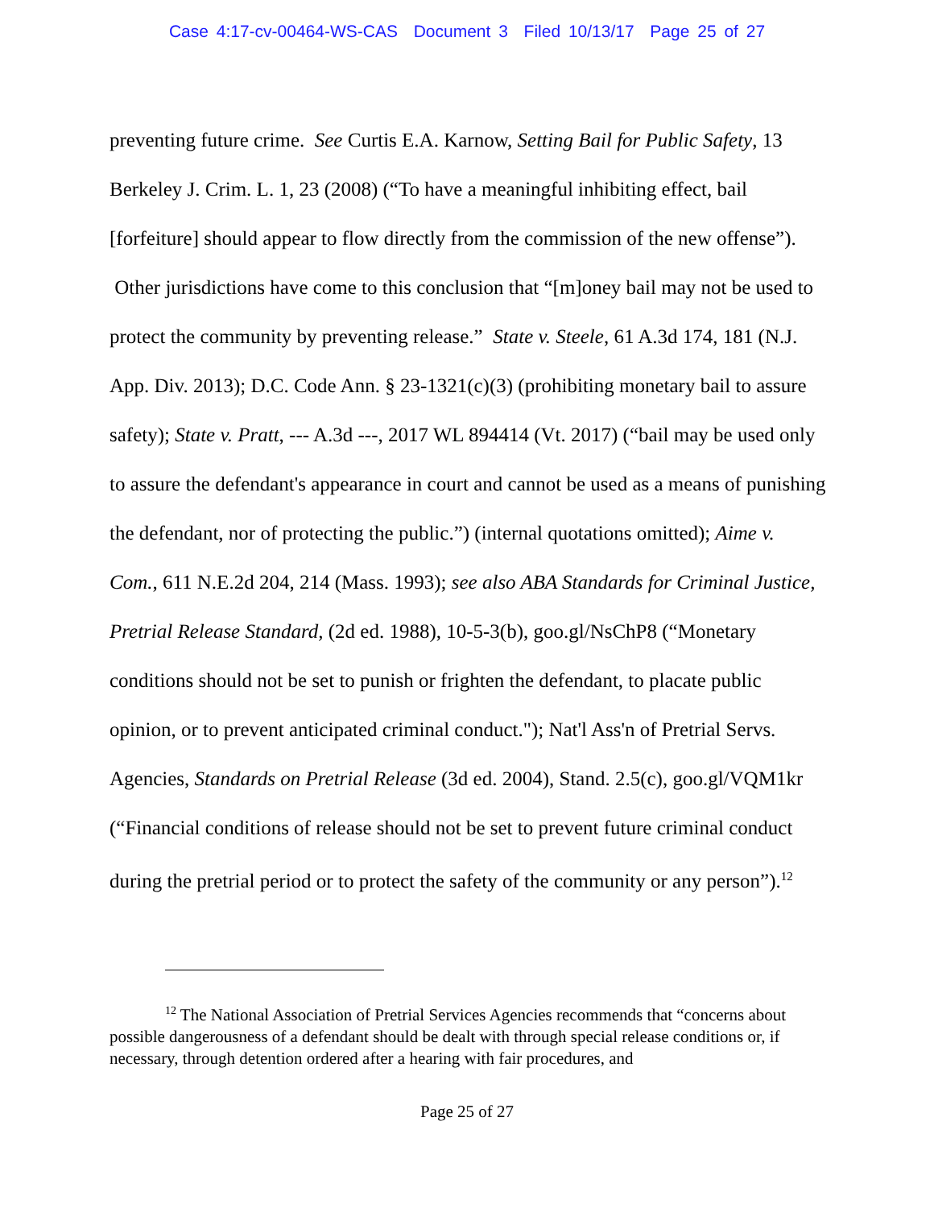Case 4:17-cv-00464-WS-CAS Document 3 Filed 10/13/17 Page 25 of 27
preventing future crime. See Curtis E.A. Karnow, Setting Bail for Public Safety, 13 Berkeley J. Crim. L. 1, 23 (2008) (“To have a meaningful inhibiting effect, bail [forfeiture] should appear to flow directly from the commission of the new offense”). Other jurisdictions have come to this conclusion that “[m]oney bail may not be used to protect the community by preventing release.” State v. Steele, 61 A.3d 174, 181 (N.J. App. Div. 2013); D.C. Code Ann. § 23-1321(c)(3) (prohibiting monetary bail to assure safety); State v. Pratt, --- A.3d ---, 2017 WL 894414 (Vt. 2017) (“bail may be used only to assure the defendant's appearance in court and cannot be used as a means of punishing the defendant, nor of protecting the public.”) (internal quotations omitted); Aime v. Com., 611 N.E.2d 204, 214 (Mass. 1993); see also ABA Standards for Criminal Justice, Pretrial Release Standard, (2d ed. 1988), 10-5-3(b), goo.gl/NsChP8 (“Monetary conditions should not be set to punish or frighten the defendant, to placate public opinion, or to prevent anticipated criminal conduct."); Nat'l Ass'n of Pretrial Servs. Agencies, Standards on Pretrial Release (3d ed. 2004), Stand. 2.5(c), goo.gl/VQM1kr (“Financial conditions of release should not be set to prevent future criminal conduct during the pretrial period or to protect the safety of the community or any person”).<sup>12</sup>
<sup>12</sup> The National Association of Pretrial Services Agencies recommends that “concerns about possible dangerousness of a defendant should be dealt with through special release conditions or, if necessary, through detention ordered after a hearing with fair procedures, and
Page 25 of 27